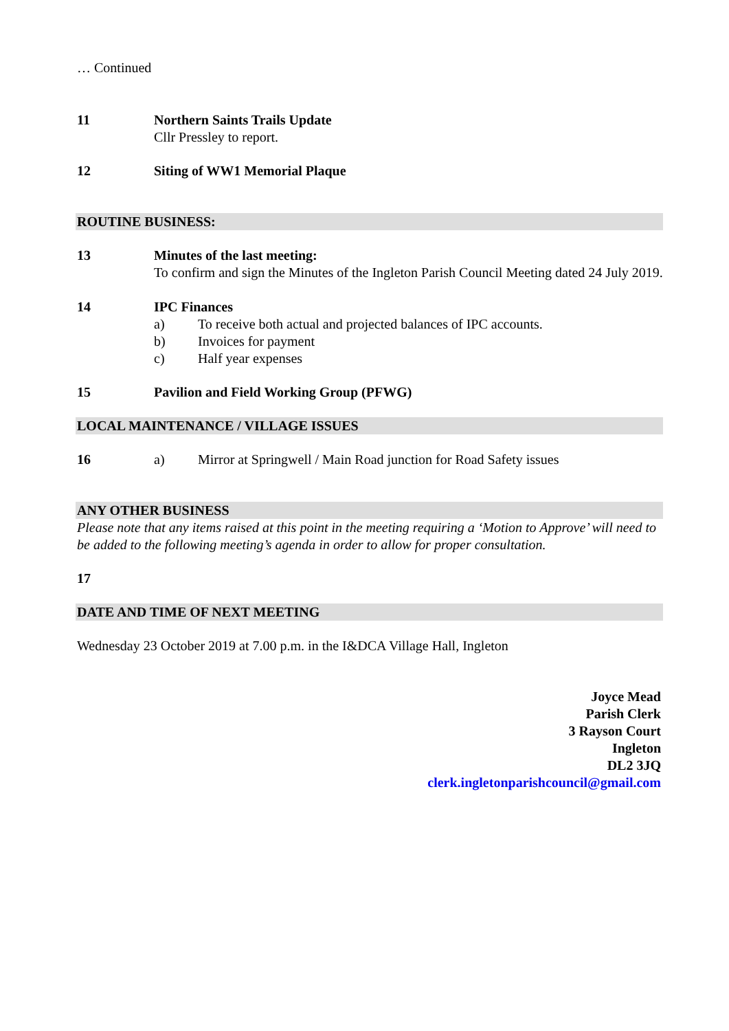… Continued
11 Northern Saints Trails Update
Cllr Pressley to report.
12 Siting of WW1 Memorial Plaque
ROUTINE BUSINESS:
13 Minutes of the last meeting:
To confirm and sign the Minutes of the Ingleton Parish Council Meeting dated 24 July 2019.
14 IPC Finances
a) To receive both actual and projected balances of IPC accounts.
b) Invoices for payment
c) Half year expenses
15 Pavilion and Field Working Group (PFWG)
LOCAL MAINTENANCE / VILLAGE ISSUES
16 a) Mirror at Springwell / Main Road junction for Road Safety issues
ANY OTHER BUSINESS
Please note that any items raised at this point in the meeting requiring a ‘Motion to Approve’ will need to be added to the following meeting’s agenda in order to allow for proper consultation.
17
DATE AND TIME OF NEXT MEETING
Wednesday 23 October 2019 at 7.00 p.m. in the I&DCA Village Hall, Ingleton
Joyce Mead
Parish Clerk
3 Rayson Court
Ingleton
DL2 3JQ
clerk.ingletonparishcouncil@gmail.com